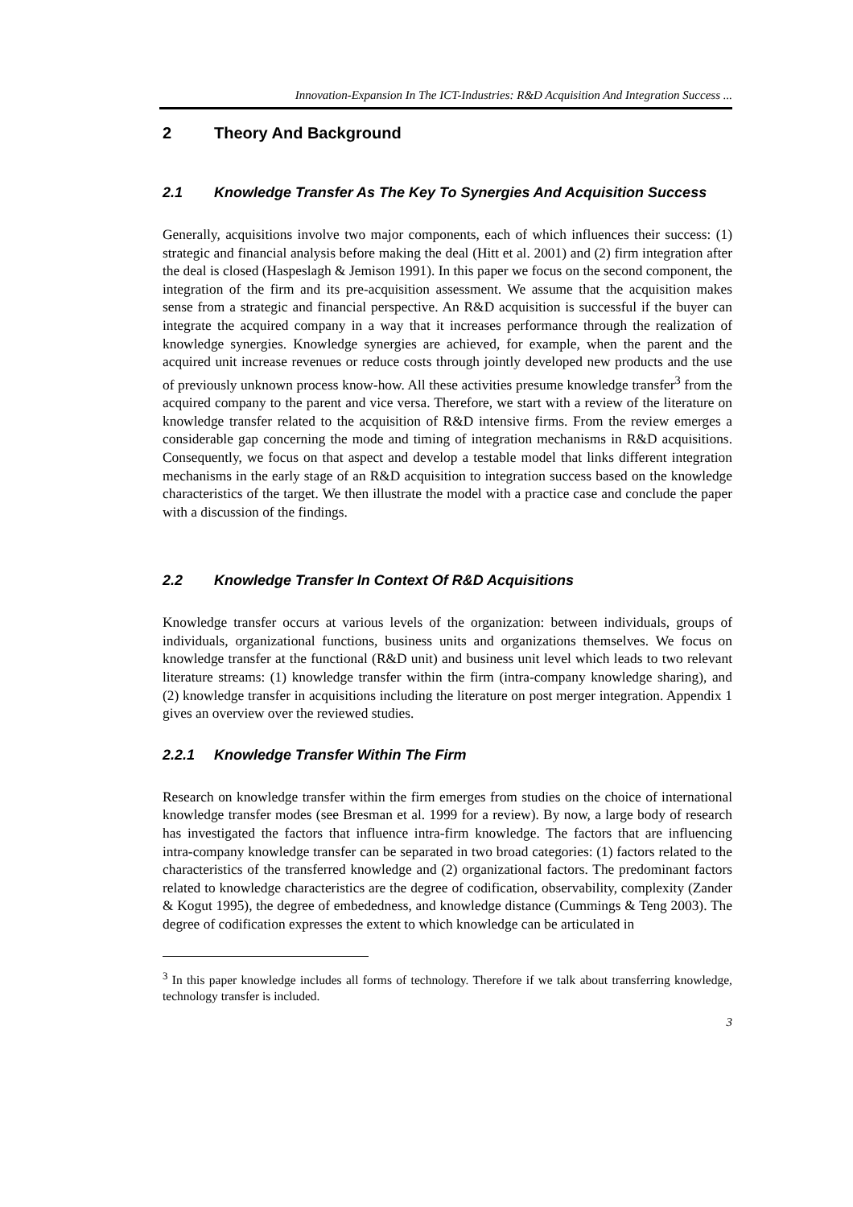Innovation-Expansion In The ICT-Industries: R&D Acquisition And Integration Success ...
2 Theory And Background
2.1 Knowledge Transfer As The Key To Synergies And Acquisition Success
Generally, acquisitions involve two major components, each of which influences their success: (1) strategic and financial analysis before making the deal (Hitt et al. 2001) and (2) firm integration after the deal is closed (Haspeslagh & Jemison 1991). In this paper we focus on the second component, the integration of the firm and its pre-acquisition assessment. We assume that the acquisition makes sense from a strategic and financial perspective. An R&D acquisition is successful if the buyer can integrate the acquired company in a way that it increases performance through the realization of knowledge synergies. Knowledge synergies are achieved, for example, when the parent and the acquired unit increase revenues or reduce costs through jointly developed new products and the use of previously unknown process know-how. All these activities presume knowledge transfer<sup>3</sup> from the acquired company to the parent and vice versa. Therefore, we start with a review of the literature on knowledge transfer related to the acquisition of R&D intensive firms. From the review emerges a considerable gap concerning the mode and timing of integration mechanisms in R&D acquisitions. Consequently, we focus on that aspect and develop a testable model that links different integration mechanisms in the early stage of an R&D acquisition to integration success based on the knowledge characteristics of the target. We then illustrate the model with a practice case and conclude the paper with a discussion of the findings.
2.2 Knowledge Transfer In Context Of R&D Acquisitions
Knowledge transfer occurs at various levels of the organization: between individuals, groups of individuals, organizational functions, business units and organizations themselves. We focus on knowledge transfer at the functional (R&D unit) and business unit level which leads to two relevant literature streams: (1) knowledge transfer within the firm (intra-company knowledge sharing), and (2) knowledge transfer in acquisitions including the literature on post merger integration. Appendix 1 gives an overview over the reviewed studies.
2.2.1 Knowledge Transfer Within The Firm
Research on knowledge transfer within the firm emerges from studies on the choice of international knowledge transfer modes (see Bresman et al. 1999 for a review). By now, a large body of research has investigated the factors that influence intra-firm knowledge. The factors that are influencing intra-company knowledge transfer can be separated in two broad categories: (1) factors related to the characteristics of the transferred knowledge and (2) organizational factors. The predominant factors related to knowledge characteristics are the degree of codification, observability, complexity (Zander & Kogut 1995), the degree of embededness, and knowledge distance (Cummings & Teng 2003). The degree of codification expresses the extent to which knowledge can be articulated in
<sup>3</sup> In this paper knowledge includes all forms of technology. Therefore if we talk about transferring knowledge, technology transfer is included.
3